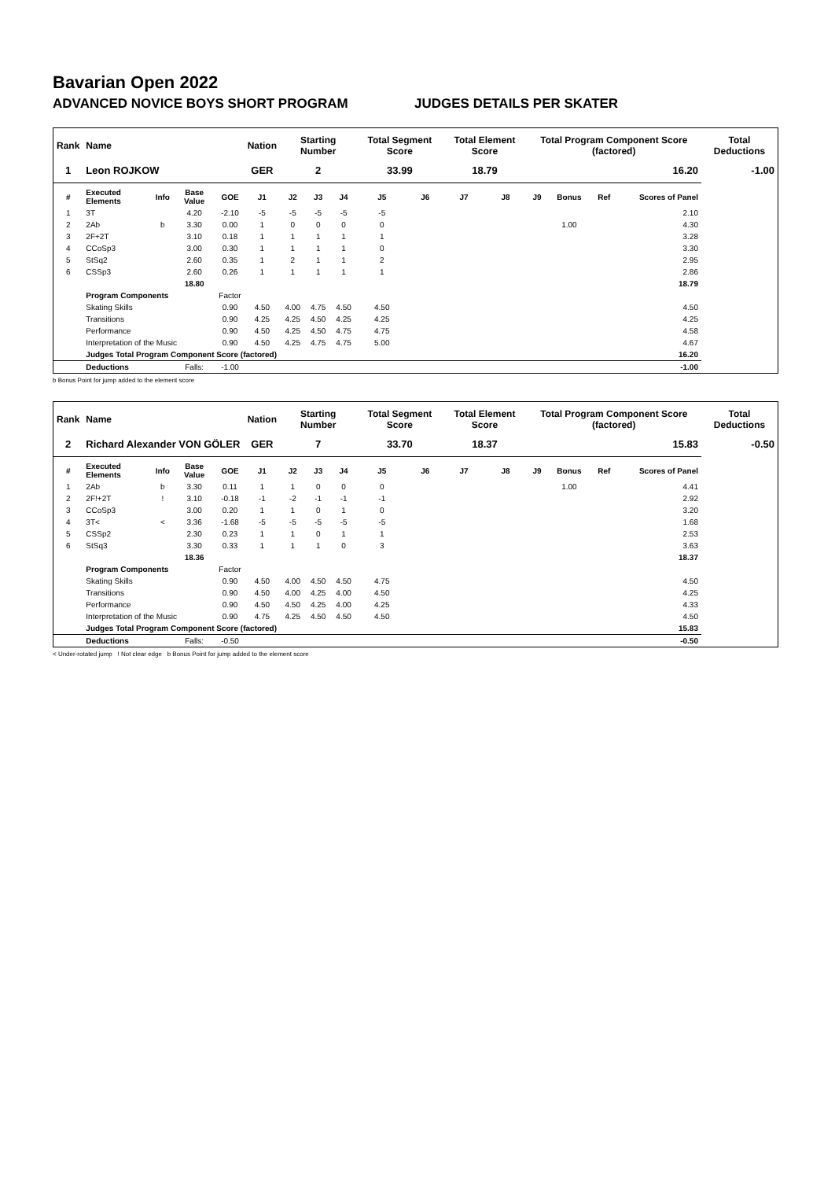Bavarian Open 2022
ADVANCED NOVICE BOYS SHORT PROGRAM JUDGES DETAILS PER SKATER
| Rank | Name | | | | Nation | Starting Number | | | Total Segment Score | | Total Element Score | | Total Program Component Score (factored) | | | | Total Deductions |
| --- | --- | --- | --- | --- | --- | --- | --- | --- | --- | --- | --- | --- | --- | --- | --- | --- | --- |
| 1 | Leon ROJKOW | | | | GER | 2 | | | 33.99 | | 18.79 | | 16.20 | | | | -1.00 |
| # | Executed Elements | Info | Base Value | GOE | J1 | J2 | J3 | J4 | J5 | J6 | J7 | J8 | J9 | Bonus | Ref | Scores of Panel | |
| 1 | 3T | | 4.20 | -2.10 | -5 | -5 | -5 | -5 | -5 | | | | | | | 2.10 | |
| 2 | 2Ab | b | 3.30 | 0.00 | 1 | 0 | 0 | 0 | 0 | | | | | 1.00 | | 4.30 | |
| 3 | 2F+2T | | 3.10 | 0.18 | 1 | 1 | 1 | 1 | 1 | | | | | | | 3.28 | |
| 4 | CCoSp3 | | 3.00 | 0.30 | 1 | 1 | 1 | 1 | 0 | | | | | | | 3.30 | |
| 5 | StSq2 | | 2.60 | 0.35 | 1 | 2 | 1 | 1 | 2 | | | | | | | 2.95 | |
| 6 | CSSp3 | | 2.60 | 0.26 | 1 | 1 | 1 | 1 | 1 | | | | | | | 2.86 | |
| | | | 18.80 | | | | | | | | | | | | | 18.79 | |
| | Program Components | | | Factor | | | | | | | | | | | | | |
| | Skating Skills | | | 0.90 | 4.50 | 4.00 | 4.75 | 4.50 | 4.50 | | | | | | | 4.50 | |
| | Transitions | | | 0.90 | 4.25 | 4.25 | 4.50 | 4.25 | 4.25 | | | | | | | 4.25 | |
| | Performance | | | 0.90 | 4.50 | 4.25 | 4.50 | 4.75 | 4.75 | | | | | | | 4.58 | |
| | Interpretation of the Music | | | 0.90 | 4.50 | 4.25 | 4.75 | 4.75 | 5.00 | | | | | | | 4.67 | |
| | Judges Total Program Component Score (factored) | | | | | | | | | | | | | | | 16.20 | |
| | Deductions | | Falls: | -1.00 | | | | | | | | | | | | -1.00 | |
b Bonus Point for jump added to the element score
| Rank | Name | | | | Nation | Starting Number | | | Total Segment Score | | Total Element Score | | Total Program Component Score (factored) | | | | Total Deductions |
| --- | --- | --- | --- | --- | --- | --- | --- | --- | --- | --- | --- | --- | --- | --- | --- | --- | --- |
| 2 | Richard Alexander VON GÖLER | | | | GER | 7 | | | 33.70 | | 18.37 | | 15.83 | | | | -0.50 |
| # | Executed Elements | Info | Base Value | GOE | J1 | J2 | J3 | J4 | J5 | J6 | J7 | J8 | J9 | Bonus | Ref | Scores of Panel | |
| 1 | 2Ab | b | 3.30 | 0.11 | 1 | 1 | 0 | 0 | 0 | | | | | 1.00 | | 4.41 | |
| 2 | 2F!+2T | ! | 3.10 | -0.18 | -1 | -2 | -1 | -1 | -1 | | | | | | | 2.92 | |
| 3 | CCoSp3 | | 3.00 | 0.20 | 1 | 1 | 0 | 1 | 0 | | | | | | | 3.20 | |
| 4 | 3T< | < | 3.36 | -1.68 | -5 | -5 | -5 | -5 | -5 | | | | | | | 1.68 | |
| 5 | CSSp2 | | 2.30 | 0.23 | 1 | 1 | 0 | 1 | 1 | | | | | | | 2.53 | |
| 6 | StSq3 | | 3.30 | 0.33 | 1 | 1 | 1 | 0 | 3 | | | | | | | 3.63 | |
| | | | 18.36 | | | | | | | | | | | | | 18.37 | |
| | Program Components | | | Factor | | | | | | | | | | | | | |
| | Skating Skills | | | 0.90 | 4.50 | 4.00 | 4.50 | 4.50 | 4.75 | | | | | | | 4.50 | |
| | Transitions | | | 0.90 | 4.50 | 4.00 | 4.25 | 4.00 | 4.50 | | | | | | | 4.25 | |
| | Performance | | | 0.90 | 4.50 | 4.50 | 4.25 | 4.00 | 4.25 | | | | | | | 4.33 | |
| | Interpretation of the Music | | | 0.90 | 4.75 | 4.25 | 4.50 | 4.50 | 4.50 | | | | | | | 4.50 | |
| | Judges Total Program Component Score (factored) | | | | | | | | | | | | | | | 15.83 | |
| | Deductions | | Falls: | -0.50 | | | | | | | | | | | | -0.50 | |
< Under-rotated jump ! Not clear edge b Bonus Point for jump added to the element score